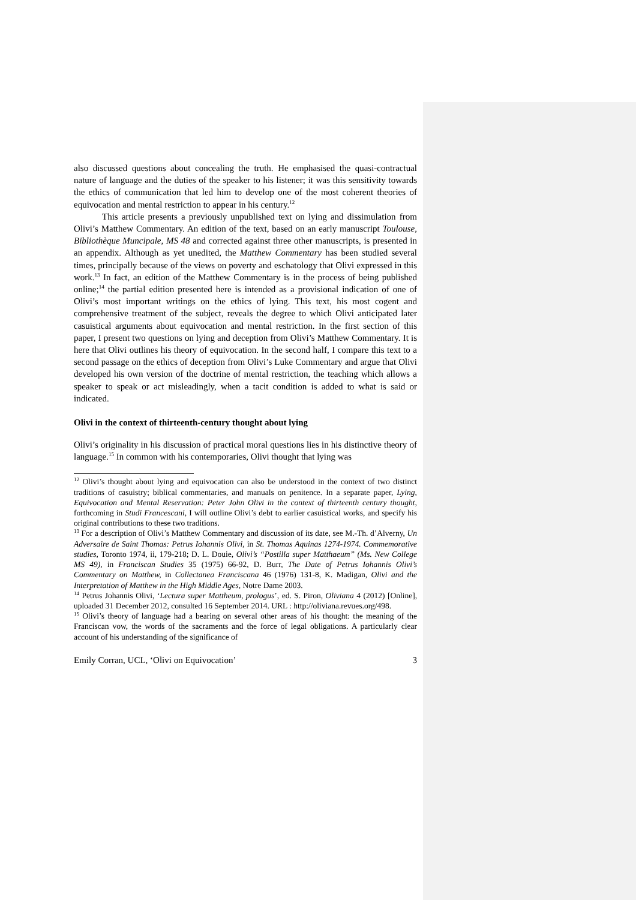also discussed questions about concealing the truth. He emphasised the quasi-contractual nature of language and the duties of the speaker to his listener; it was this sensitivity towards the ethics of communication that led him to develop one of the most coherent theories of equivocation and mental restriction to appear in his century.<sup>12</sup>
This article presents a previously unpublished text on lying and dissimulation from Olivi’s Matthew Commentary. An edition of the text, based on an early manuscript Toulouse, Bibliothèque Muncipale, MS 48 and corrected against three other manuscripts, is presented in an appendix. Although as yet unedited, the Matthew Commentary has been studied several times, principally because of the views on poverty and eschatology that Olivi expressed in this work.<sup>13</sup> In fact, an edition of the Matthew Commentary is in the process of being published online;<sup>14</sup> the partial edition presented here is intended as a provisional indication of one of Olivi’s most important writings on the ethics of lying. This text, his most cogent and comprehensive treatment of the subject, reveals the degree to which Olivi anticipated later casuistical arguments about equivocation and mental restriction. In the first section of this paper, I present two questions on lying and deception from Olivi’s Matthew Commentary. It is here that Olivi outlines his theory of equivocation. In the second half, I compare this text to a second passage on the ethics of deception from Olivi’s Luke Commentary and argue that Olivi developed his own version of the doctrine of mental restriction, the teaching which allows a speaker to speak or act misleadingly, when a tacit condition is added to what is said or indicated.
Olivi in the context of thirteenth-century thought about lying
Olivi’s originality in his discussion of practical moral questions lies in his distinctive theory of language.<sup>15</sup> In common with his contemporaries, Olivi thought that lying was
<sup>12</sup> Olivi’s thought about lying and equivocation can also be understood in the context of two distinct traditions of casuistry; biblical commentaries, and manuals on penitence. In a separate paper, Lying, Equivocation and Mental Reservation: Peter John Olivi in the context of thirteenth century thought, forthcoming in Studi Francescani, I will outline Olivi’s debt to earlier casuistical works, and specify his original contributions to these two traditions.
<sup>13</sup> For a description of Olivi’s Matthew Commentary and discussion of its date, see M.-Th. d’Alverny, Un Adversaire de Saint Thomas: Petrus Iohannis Olivi, in St. Thomas Aquinas 1274-1974. Commemorative studies, Toronto 1974, ii, 179-218; D. L. Douie, Olivi’s “Postilla super Matthaeum” (Ms. New College MS 49), in Franciscan Studies 35 (1975) 66-92, D. Burr, The Date of Petrus Iohannis Olivi’s Commentary on Matthew, in Collectanea Franciscana 46 (1976) 131-8, K. Madigan, Olivi and the Interpretation of Matthew in the High Middle Ages, Notre Dame 2003.
<sup>14</sup> Petrus Johannis Olivi, ‘Lectura super Mattheum, prologus’, ed. S. Piron, Oliviana 4 (2012) [Online], uploaded 31 December 2012, consulted 16 September 2014. URL : http://oliviana.revues.org/498.
<sup>15</sup> Olivi’s theory of language had a bearing on several other areas of his thought: the meaning of the Franciscan vow, the words of the sacraments and the force of legal obligations. A particularly clear account of his understanding of the significance of
Emily Corran, UCL, ‘Olivi on Equivocation’ 3